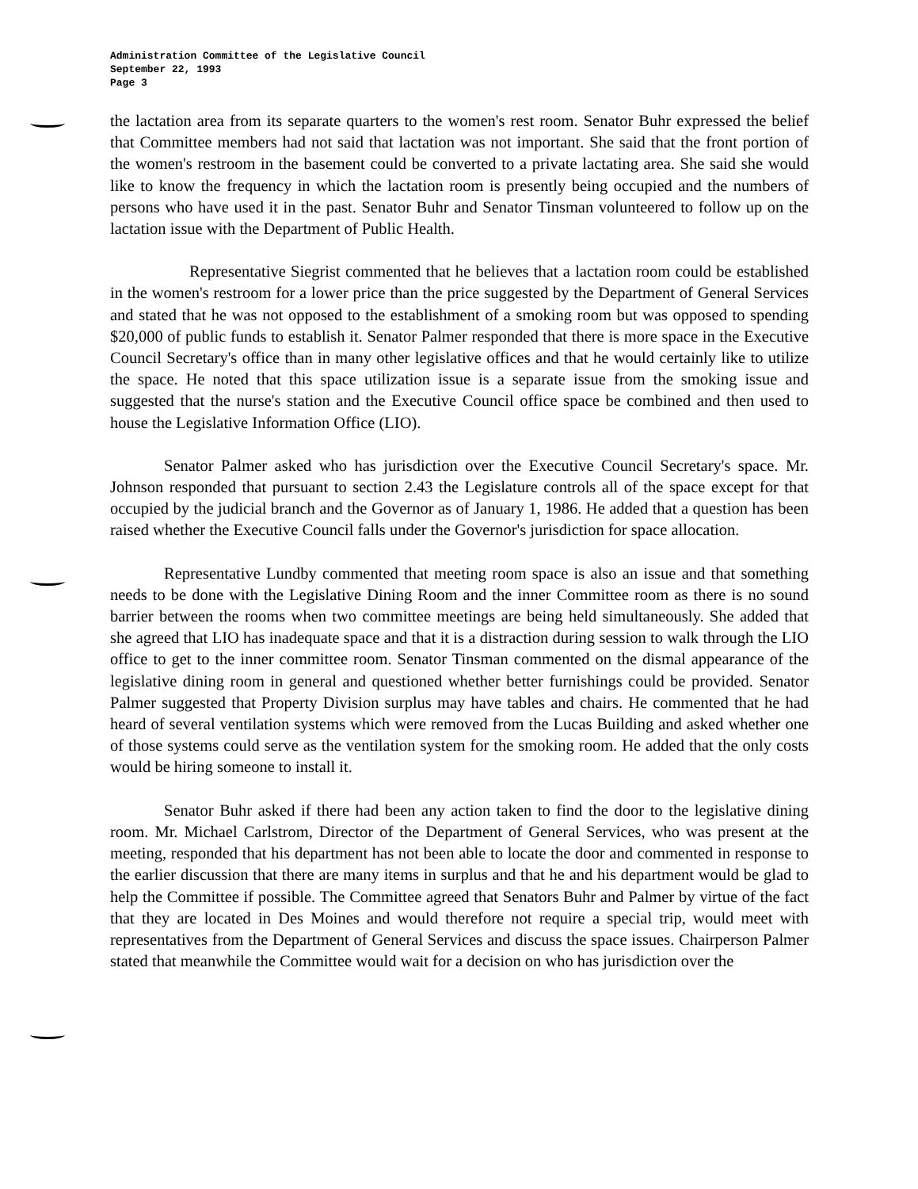Administration Committee of the Legislative Council
September 22, 1993
Page 3
the lactation area from its separate quarters to the women's rest room. Senator Buhr expressed the belief that Committee members had not said that lactation was not important. She said that the front portion of the women's restroom in the basement could be converted to a private lactating area. She said she would like to know the frequency in which the lactation room is presently being occupied and the numbers of persons who have used it in the past. Senator Buhr and Senator Tinsman volunteered to follow up on the lactation issue with the Department of Public Health.
Representative Siegrist commented that he believes that a lactation room could be established in the women's restroom for a lower price than the price suggested by the Department of General Services and stated that he was not opposed to the establishment of a smoking room but was opposed to spending $20,000 of public funds to establish it. Senator Palmer responded that there is more space in the Executive Council Secretary's office than in many other legislative offices and that he would certainly like to utilize the space. He noted that this space utilization issue is a separate issue from the smoking issue and suggested that the nurse's station and the Executive Council office space be combined and then used to house the Legislative Information Office (LIO).
Senator Palmer asked who has jurisdiction over the Executive Council Secretary's space. Mr. Johnson responded that pursuant to section 2.43 the Legislature controls all of the space except for that occupied by the judicial branch and the Governor as of January 1, 1986. He added that a question has been raised whether the Executive Council falls under the Governor's jurisdiction for space allocation.
Representative Lundby commented that meeting room space is also an issue and that something needs to be done with the Legislative Dining Room and the inner Committee room as there is no sound barrier between the rooms when two committee meetings are being held simultaneously. She added that she agreed that LIO has inadequate space and that it is a distraction during session to walk through the LIO office to get to the inner committee room. Senator Tinsman commented on the dismal appearance of the legislative dining room in general and questioned whether better furnishings could be provided. Senator Palmer suggested that Property Division surplus may have tables and chairs. He commented that he had heard of several ventilation systems which were removed from the Lucas Building and asked whether one of those systems could serve as the ventilation system for the smoking room. He added that the only costs would be hiring someone to install it.
Senator Buhr asked if there had been any action taken to find the door to the legislative dining room. Mr. Michael Carlstrom, Director of the Department of General Services, who was present at the meeting, responded that his department has not been able to locate the door and commented in response to the earlier discussion that there are many items in surplus and that he and his department would be glad to help the Committee if possible. The Committee agreed that Senators Buhr and Palmer by virtue of the fact that they are located in Des Moines and would therefore not require a special trip, would meet with representatives from the Department of General Services and discuss the space issues. Chairperson Palmer stated that meanwhile the Committee would wait for a decision on who has jurisdiction over the